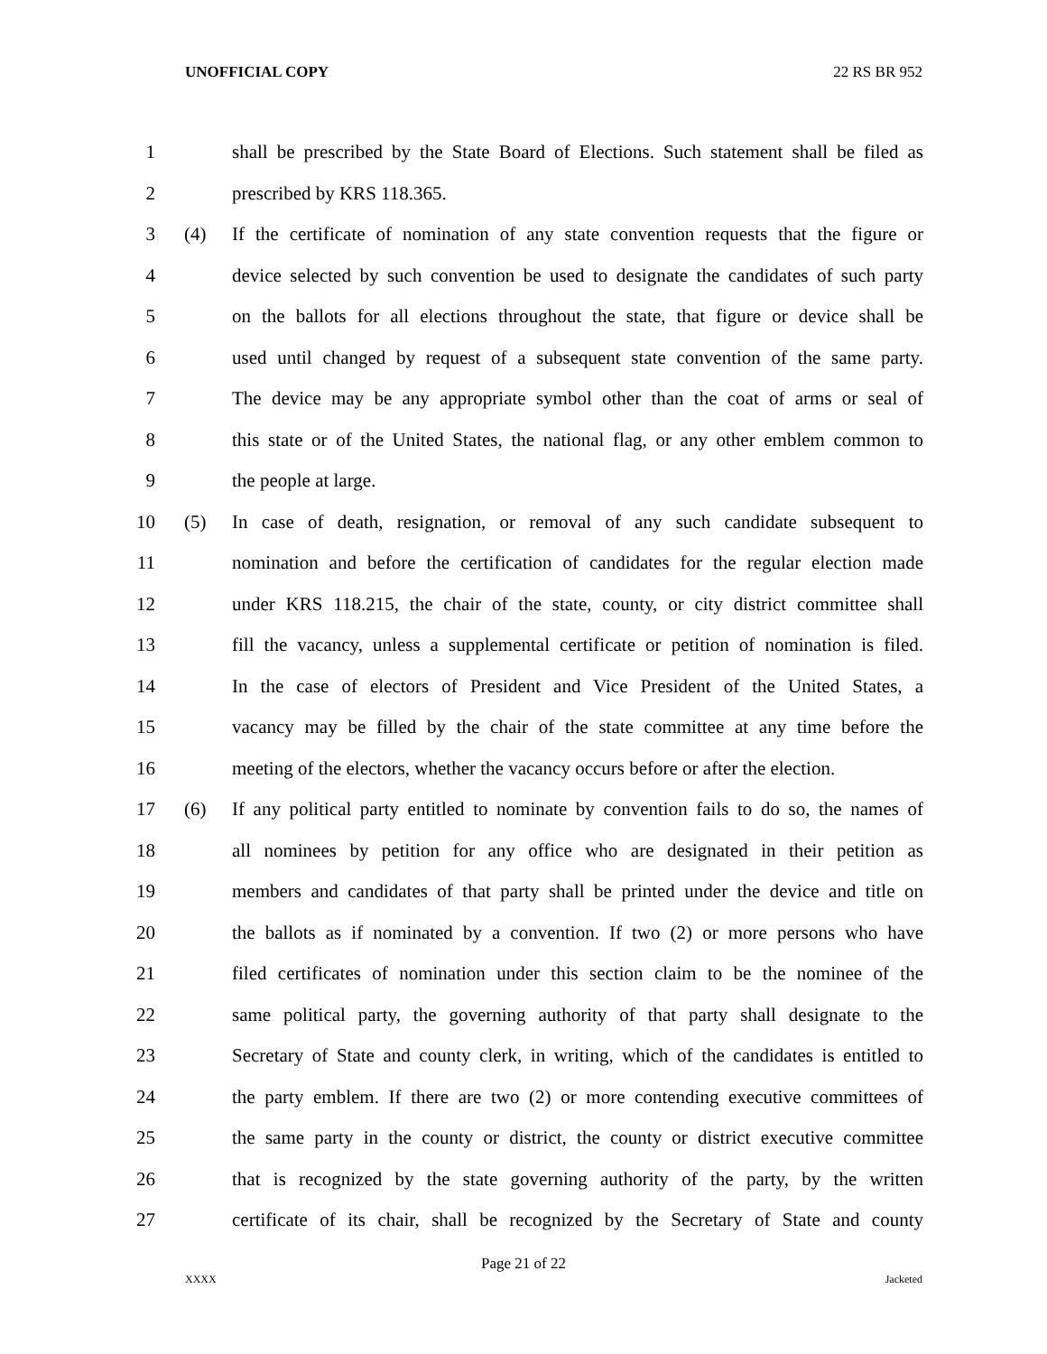UNOFFICIAL COPY 22 RS BR 952
1 shall be prescribed by the State Board of Elections. Such statement shall be filed as
2 prescribed by KRS 118.365.
3 (4) If the certificate of nomination of any state convention requests that the figure or
4 device selected by such convention be used to designate the candidates of such party
5 on the ballots for all elections throughout the state, that figure or device shall be
6 used until changed by request of a subsequent state convention of the same party.
7 The device may be any appropriate symbol other than the coat of arms or seal of
8 this state or of the United States, the national flag, or any other emblem common to
9 the people at large.
10 (5) In case of death, resignation, or removal of any such candidate subsequent to
11 nomination and before the certification of candidates for the regular election made
12 under KRS 118.215, the chair of the state, county, or city district committee shall
13 fill the vacancy, unless a supplemental certificate or petition of nomination is filed.
14 In the case of electors of President and Vice President of the United States, a
15 vacancy may be filled by the chair of the state committee at any time before the
16 meeting of the electors, whether the vacancy occurs before or after the election.
17 (6) If any political party entitled to nominate by convention fails to do so, the names of
18 all nominees by petition for any office who are designated in their petition as
19 members and candidates of that party shall be printed under the device and title on
20 the ballots as if nominated by a convention. If two (2) or more persons who have
21 filed certificates of nomination under this section claim to be the nominee of the
22 same political party, the governing authority of that party shall designate to the
23 Secretary of State and county clerk, in writing, which of the candidates is entitled to
24 the party emblem. If there are two (2) or more contending executive committees of
25 the same party in the county or district, the county or district executive committee
26 that is recognized by the state governing authority of the party, by the written
27 certificate of its chair, shall be recognized by the Secretary of State and county
Page 21 of 22
XXXX Jacketed